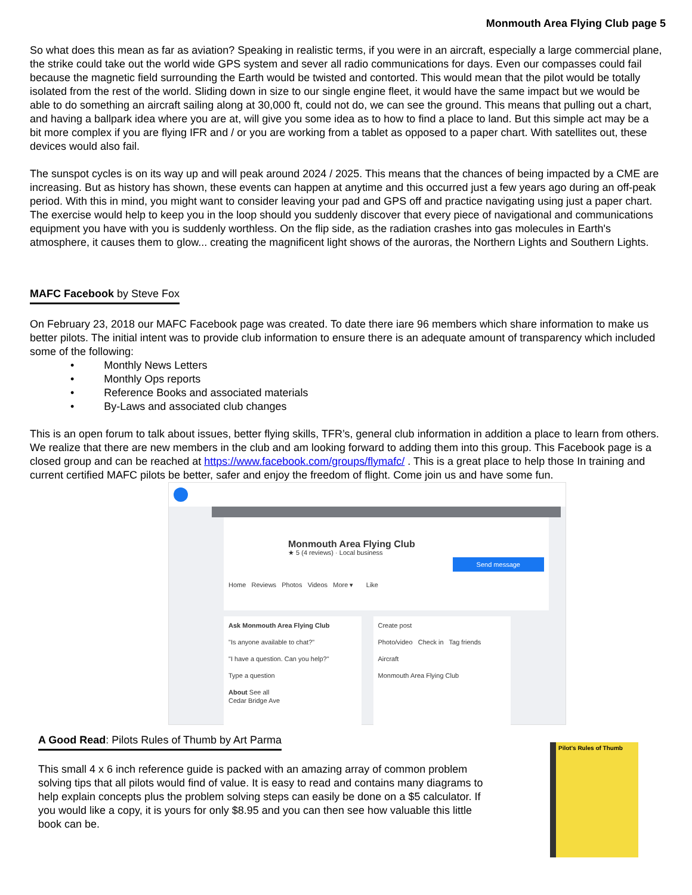Monmouth Area Flying Club page 5
So what does this mean as far as aviation? Speaking in realistic terms, if you were in an aircraft, especially a large commercial plane, the strike could take out the world wide GPS system and sever all radio communications for days. Even our compasses could fail because the magnetic field surrounding the Earth would be twisted and contorted. This would mean that the pilot would be totally isolated from the rest of the world. Sliding down in size to our single engine fleet, it would have the same impact but we would be able to do something an aircraft sailing along at 30,000 ft, could not do, we can see the ground. This means that pulling out a chart, and having a ballpark idea where you are at, will give you some idea as to how to find a place to land. But this simple act may be a bit more complex if you are flying IFR and / or you are working from a tablet as opposed to a paper chart. With satellites out, these devices would also fail.
The sunspot cycles is on its way up and will peak around 2024 / 2025. This means that the chances of being impacted by a CME are increasing. But as history has shown, these events can happen at anytime and this occurred just a few years ago during an off-peak period. With this in mind, you might want to consider leaving your pad and GPS off and practice navigating using just a paper chart. The exercise would help to keep you in the loop should you suddenly discover that every piece of navigational and communications equipment you have with you is suddenly worthless. On the flip side, as the radiation crashes into gas molecules in Earth's atmosphere, it causes them to glow... creating the magnificent light shows of the auroras, the Northern Lights and Southern Lights.
MAFC Facebook by Steve Fox
On February 23, 2018 our MAFC Facebook page was created. To date there iare 96 members which share information to make us better pilots. The initial intent was to provide club information to ensure there is an adequate amount of transparency which included some of the following:
• Monthly News Letters
• Monthly Ops reports
• Reference Books and associated materials
• By-Laws and associated club changes
This is an open forum to talk about issues, better flying skills, TFR’s, general club information in addition a place to learn from others. We realize that there are new members in the club and am looking forward to adding them into this group. This Facebook page is a closed group and can be reached at https://www.facebook.com/groups/flymafc/ . This is a great place to help those In training and current certified MAFC pilots be better, safer and enjoy the freedom of flight. Come join us and have some fun.
Monmouth Area Flying Club
★ 5 (4 reviews) · Local business
Send message
Home Reviews Photos Videos More ▾ Like
Ask Monmouth Area Flying Club
"Is anyone available to chat?"
"I have a question. Can you help?"
Type a question
About See all
Cedar Bridge Ave
Create post
Photo/video Check in Tag friends
Aircraft
Monmouth Area Flying Club
A Good Read: Pilots Rules of Thumb by Art Parma
This small 4 x 6 inch reference guide is packed with an amazing array of common problem solving tips that all pilots would find of value. It is easy to read and contains many diagrams to help explain concepts plus the problem solving steps can easily be done on a $5 calculator. If you would like a copy, it is yours for only $8.95 and you can then see how valuable this little book can be.
Pilot's Rules of Thumb